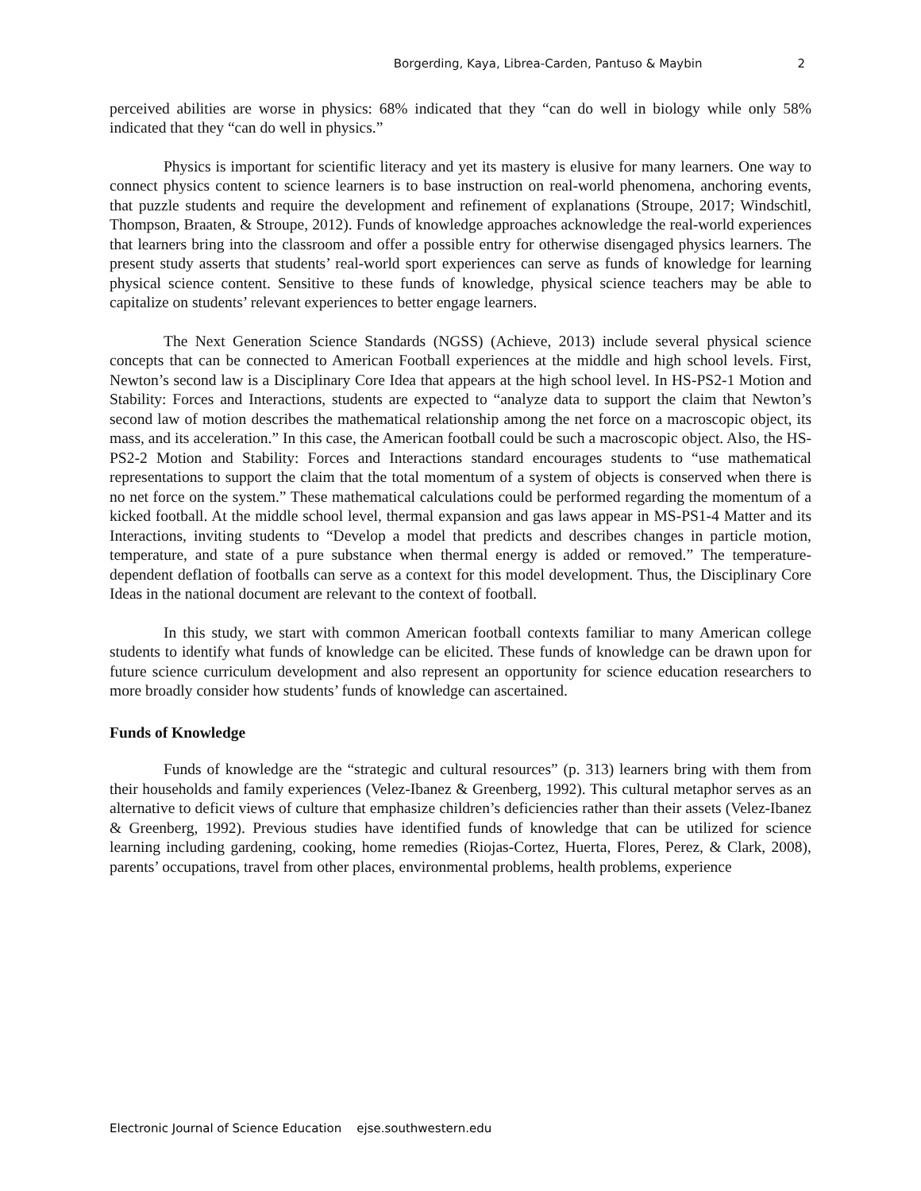Borgerding, Kaya, Librea-Carden, Pantuso & Maybin 2
perceived abilities are worse in physics: 68% indicated that they “can do well in biology while only 58% indicated that they “can do well in physics.”
Physics is important for scientific literacy and yet its mastery is elusive for many learners. One way to connect physics content to science learners is to base instruction on real-world phenomena, anchoring events, that puzzle students and require the development and refinement of explanations (Stroupe, 2017; Windschitl, Thompson, Braaten, & Stroupe, 2012). Funds of knowledge approaches acknowledge the real-world experiences that learners bring into the classroom and offer a possible entry for otherwise disengaged physics learners. The present study asserts that students’ real-world sport experiences can serve as funds of knowledge for learning physical science content. Sensitive to these funds of knowledge, physical science teachers may be able to capitalize on students’ relevant experiences to better engage learners.
The Next Generation Science Standards (NGSS) (Achieve, 2013) include several physical science concepts that can be connected to American Football experiences at the middle and high school levels. First, Newton’s second law is a Disciplinary Core Idea that appears at the high school level. In HS-PS2-1 Motion and Stability: Forces and Interactions, students are expected to “analyze data to support the claim that Newton’s second law of motion describes the mathematical relationship among the net force on a macroscopic object, its mass, and its acceleration.” In this case, the American football could be such a macroscopic object. Also, the HS-PS2-2 Motion and Stability: Forces and Interactions standard encourages students to “use mathematical representations to support the claim that the total momentum of a system of objects is conserved when there is no net force on the system.” These mathematical calculations could be performed regarding the momentum of a kicked football. At the middle school level, thermal expansion and gas laws appear in MS-PS1-4 Matter and its Interactions, inviting students to “Develop a model that predicts and describes changes in particle motion, temperature, and state of a pure substance when thermal energy is added or removed.” The temperature-dependent deflation of footballs can serve as a context for this model development. Thus, the Disciplinary Core Ideas in the national document are relevant to the context of football.
In this study, we start with common American football contexts familiar to many American college students to identify what funds of knowledge can be elicited. These funds of knowledge can be drawn upon for future science curriculum development and also represent an opportunity for science education researchers to more broadly consider how students’ funds of knowledge can ascertained.
Funds of Knowledge
Funds of knowledge are the “strategic and cultural resources” (p. 313) learners bring with them from their households and family experiences (Velez-Ibanez & Greenberg, 1992). This cultural metaphor serves as an alternative to deficit views of culture that emphasize children’s deficiencies rather than their assets (Velez-Ibanez & Greenberg, 1992). Previous studies have identified funds of knowledge that can be utilized for science learning including gardening, cooking, home remedies (Riojas-Cortez, Huerta, Flores, Perez, & Clark, 2008), parents’ occupations, travel from other places, environmental problems, health problems, experience
Electronic Journal of Science Education ejse.southwestern.edu